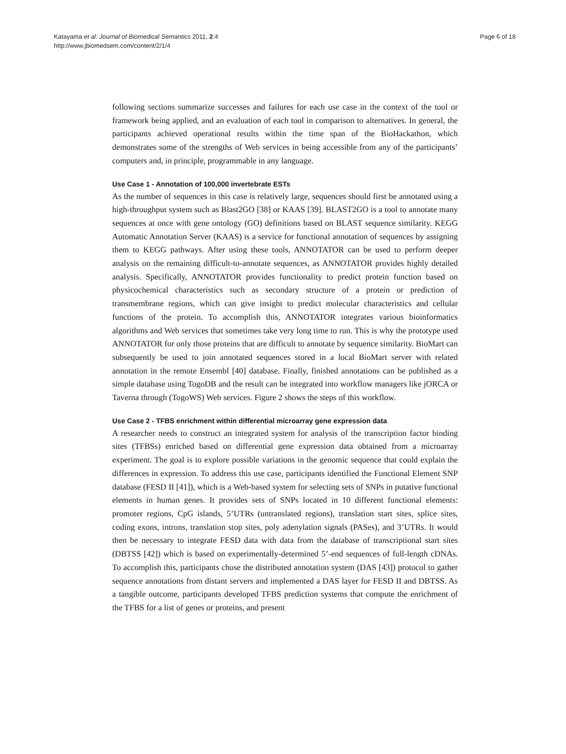Katayama et al. Journal of Biomedical Semantics 2011, 2:4
http://www.jbiomedsem.com/content/2/1/4
Page 6 of 18
following sections summarize successes and failures for each use case in the context of the tool or framework being applied, and an evaluation of each tool in comparison to alternatives. In general, the participants achieved operational results within the time span of the BioHackathon, which demonstrates some of the strengths of Web services in being accessible from any of the participants’ computers and, in principle, programmable in any language.
Use Case 1 - Annotation of 100,000 invertebrate ESTs
As the number of sequences in this case is relatively large, sequences should first be annotated using a high-throughput system such as Blast2GO [38] or KAAS [39]. BLAST2GO is a tool to annotate many sequences at once with gene ontology (GO) definitions based on BLAST sequence similarity. KEGG Automatic Annotation Server (KAAS) is a service for functional annotation of sequences by assigning them to KEGG pathways. After using these tools, ANNOTATOR can be used to perform deeper analysis on the remaining difficult-to-annotate sequences, as ANNOTATOR provides highly detailed analysis. Specifically, ANNOTATOR provides functionality to predict protein function based on physicochemical characteristics such as secondary structure of a protein or prediction of transmembrane regions, which can give insight to predict molecular characteristics and cellular functions of the protein. To accomplish this, ANNOTATOR integrates various bioinformatics algorithms and Web services that sometimes take very long time to run. This is why the prototype used ANNOTATOR for only those proteins that are difficult to annotate by sequence similarity. BioMart can subsequently be used to join annotated sequences stored in a local BioMart server with related annotation in the remote Ensembl [40] database. Finally, finished annotations can be published as a simple database using TogoDB and the result can be integrated into workflow managers like jORCA or Taverna through (TogoWS) Web services. Figure 2 shows the steps of this workflow.
Use Case 2 - TFBS enrichment within differential microarray gene expression data
A researcher needs to construct an integrated system for analysis of the transcription factor binding sites (TFBSs) enriched based on differential gene expression data obtained from a microarray experiment. The goal is to explore possible variations in the genomic sequence that could explain the differences in expression. To address this use case, participants identified the Functional Element SNP database (FESD II [41]), which is a Web-based system for selecting sets of SNPs in putative functional elements in human genes. It provides sets of SNPs located in 10 different functional elements: promoter regions, CpG islands, 5’UTRs (untranslated regions), translation start sites, splice sites, coding exons, introns, translation stop sites, poly adenylation signals (PASes), and 3’UTRs. It would then be necessary to integrate FESD data with data from the database of transcriptional start sites (DBTSS [42]) which is based on experimentally-determined 5’-end sequences of full-length cDNAs. To accomplish this, participants chose the distributed annotation system (DAS [43]) protocol to gather sequence annotations from distant servers and implemented a DAS layer for FESD II and DBTSS. As a tangible outcome, participants developed TFBS prediction systems that compute the enrichment of the TFBS for a list of genes or proteins, and present